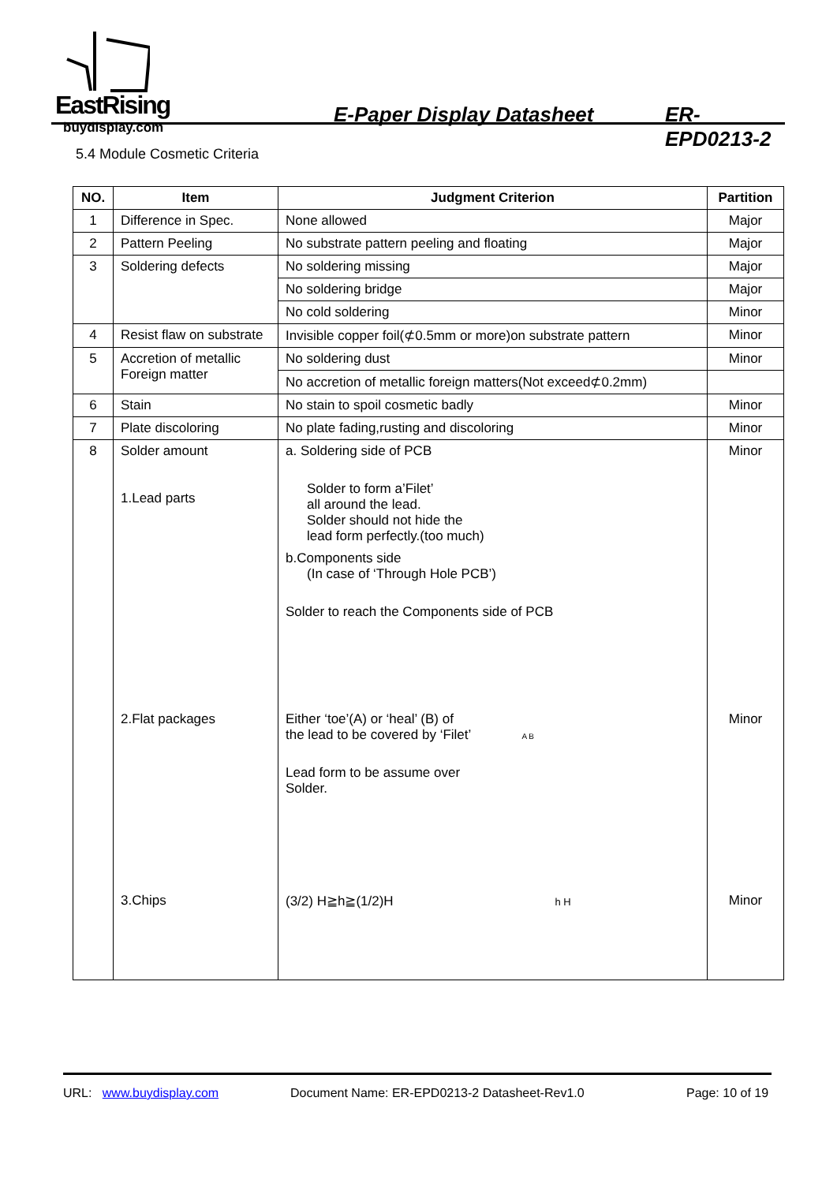EastRising E-Paper Display Datasheet ER-EPD0213-2
buydisplay.com
5.4 Module Cosmetic Criteria
| NO. | Item | Judgment Criterion | Partition |
| --- | --- | --- | --- |
| 1 | Difference in Spec. | None allowed | Major |
| 2 | Pattern Peeling | No substrate pattern peeling and floating | Major |
| 3 | Soldering defects | No soldering missing | Major |
| | | No soldering bridge | Major |
| | | No cold soldering | Minor |
| 4 | Resist flaw on substrate | Invisible copper foil(⊄0.5mm or more)on substrate pattern | Minor |
| 5 | Accretion of metallic Foreign matter | No soldering dust | Minor |
| | | No accretion of metallic foreign matters(Not exceed⊄0.2mm) | |
| 6 | Stain | No stain to spoil cosmetic badly | Minor |
| 7 | Plate discoloring | No plate fading,rusting and discoloring | Minor |
| 8 | Solder amount 1.Lead parts | a. Soldering side of PCB Solder to form a’Filet’ all around the lead. Solder should not hide the lead form perfectly.(too much) b.Components side (In case of ‘Through Hole PCB’) Solder to reach the Components side of PCB | Minor |
| | 2.Flat packages | Either ‘toe’(A) or ‘heal’ (B) of the lead to be covered by ‘Filet’ A B Lead form to be assume over Solder. | Minor |
| | 3.Chips | (3/2) H≧h≧(1/2)H h H | Minor |
URL: www.buydisplay.com Document Name: ER-EPD0213-2 Datasheet-Rev1.0 Page: 10 of 19